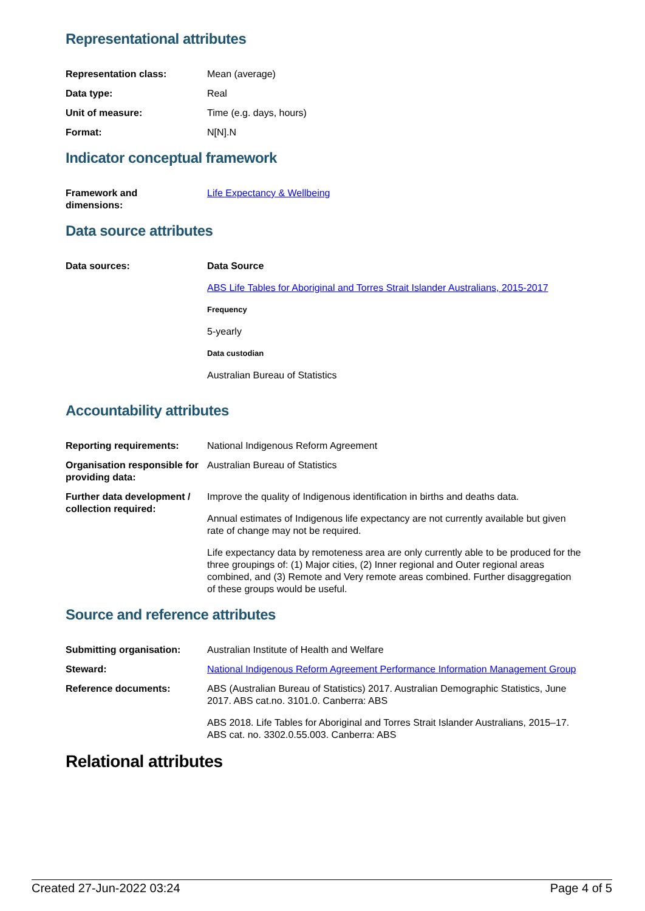Representational attributes
| Representation class: | Mean (average) |
| Data type: | Real |
| Unit of measure: | Time (e.g. days, hours) |
| Format: | N[N].N |
Indicator conceptual framework
| Framework and dimensions: | Life Expectancy & Wellbeing |
Data source attributes
| Data sources: | Data Source ABS Life Tables for Aboriginal and Torres Strait Islander Australians, 2015-2017 Frequency 5-yearly Data custodian Australian Bureau of Statistics |
Accountability attributes
| Reporting requirements: | National Indigenous Reform Agreement |
| Organisation responsible for providing data: | Australian Bureau of Statistics |
| Further data development / collection required: | Improve the quality of Indigenous identification in births and deaths data. Annual estimates of Indigenous life expectancy are not currently available but given rate of change may not be required. Life expectancy data by remoteness area are only currently able to be produced for the three groupings of: (1) Major cities, (2) Inner regional and Outer regional areas combined, and (3) Remote and Very remote areas combined. Further disaggregation of these groups would be useful. |
Source and reference attributes
| Submitting organisation: | Australian Institute of Health and Welfare |
| Steward: | National Indigenous Reform Agreement Performance Information Management Group |
| Reference documents: | ABS (Australian Bureau of Statistics) 2017. Australian Demographic Statistics, June 2017. ABS cat.no. 3101.0. Canberra: ABS ABS 2018. Life Tables for Aboriginal and Torres Strait Islander Australians, 2015–17. ABS cat. no. 3302.0.55.003. Canberra: ABS |
Relational attributes
Created 27-Jun-2022 03:24 Page 4 of 5